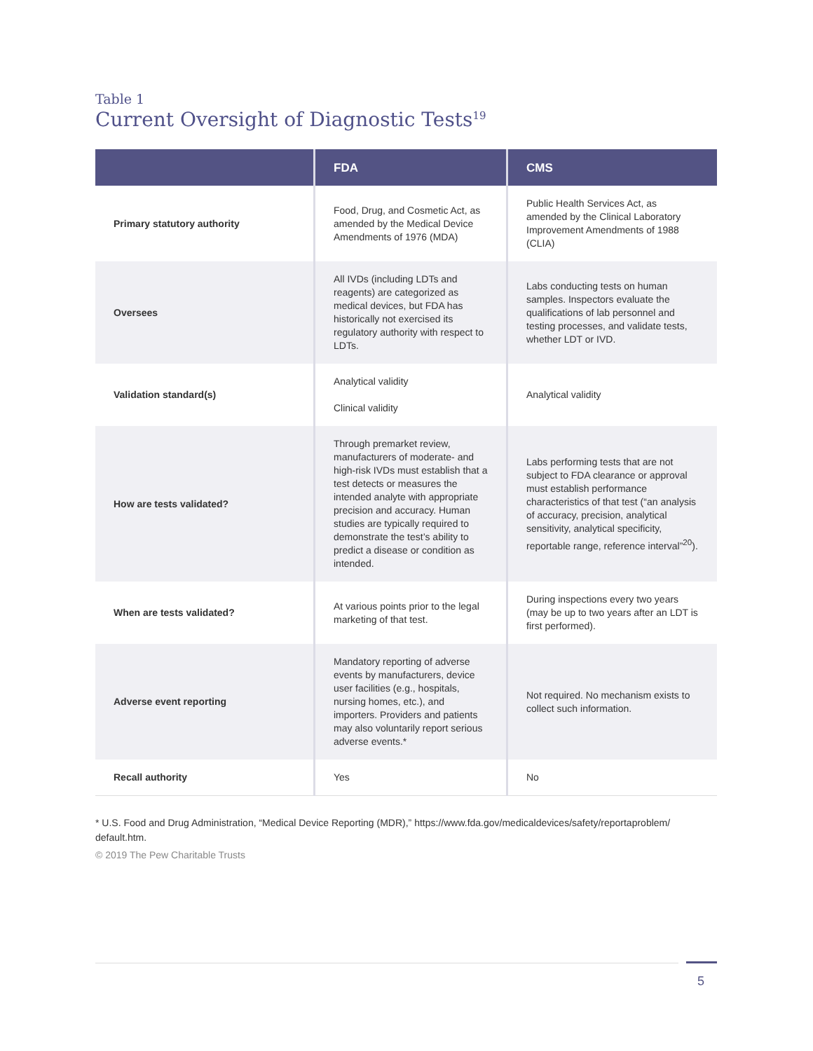Table 1
Current Oversight of Diagnostic Tests<sup>19</sup>
| | FDA | CMS |
| --- | --- | --- |
| Primary statutory authority | Food, Drug, and Cosmetic Act, as amended by the Medical Device Amendments of 1976 (MDA) | Public Health Services Act, as amended by the Clinical Laboratory Improvement Amendments of 1988 (CLIA) |
| Oversees | All IVDs (including LDTs and reagents) are categorized as medical devices, but FDA has historically not exercised its regulatory authority with respect to LDTs. | Labs conducting tests on human samples. Inspectors evaluate the qualifications of lab personnel and testing processes, and validate tests, whether LDT or IVD. |
| Validation standard(s) | Analytical validity Clinical validity | Analytical validity |
| How are tests validated? | Through premarket review, manufacturers of moderate- and high-risk IVDs must establish that a test detects or measures the intended analyte with appropriate precision and accuracy. Human studies are typically required to demonstrate the test’s ability to predict a disease or condition as intended. | Labs performing tests that are not subject to FDA clearance or approval must establish performance characteristics of that test (“an analysis of accuracy, precision, analytical sensitivity, analytical specificity, reportable range, reference interval”<sup>20</sup>). |
| When are tests validated? | At various points prior to the legal marketing of that test. | During inspections every two years (may be up to two years after an LDT is first performed). |
| Adverse event reporting | Mandatory reporting of adverse events by manufacturers, device user facilities (e.g., hospitals, nursing homes, etc.), and importers. Providers and patients may also voluntarily report serious adverse events.* | Not required. No mechanism exists to collect such information. |
| Recall authority | Yes | No |
* U.S. Food and Drug Administration, “Medical Device Reporting (MDR),” https://www.fda.gov/medicaldevices/safety/reportaproblem/ default.htm.
© 2019 The Pew Charitable Trusts
5